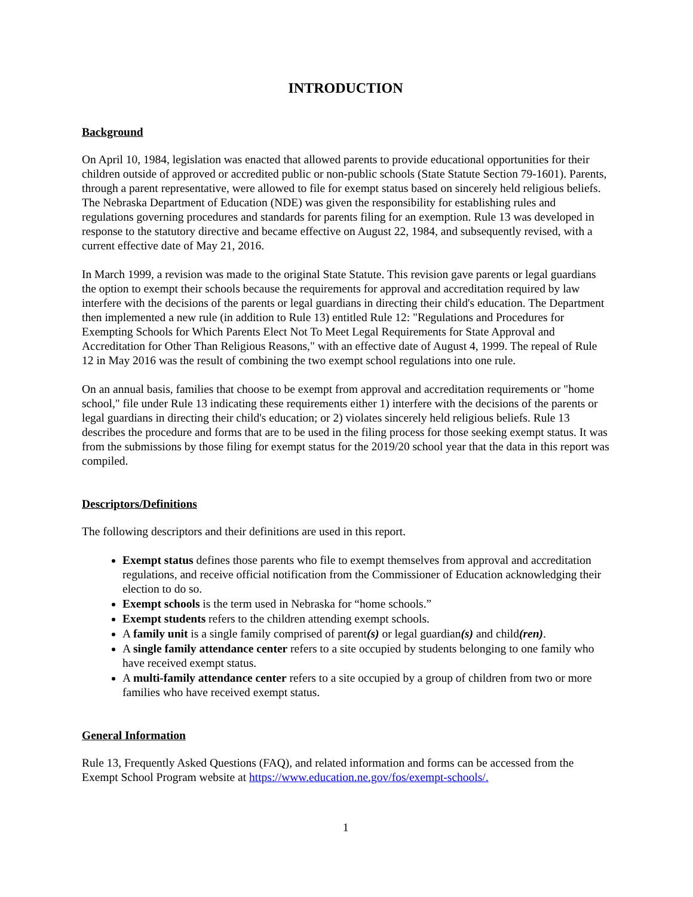INTRODUCTION
Background
On April 10, 1984, legislation was enacted that allowed parents to provide educational opportunities for their children outside of approved or accredited public or non-public schools (State Statute Section 79-1601). Parents, through a parent representative, were allowed to file for exempt status based on sincerely held religious beliefs. The Nebraska Department of Education (NDE) was given the responsibility for establishing rules and regulations governing procedures and standards for parents filing for an exemption. Rule 13 was developed in response to the statutory directive and became effective on August 22, 1984, and subsequently revised, with a current effective date of May 21, 2016.
In March 1999, a revision was made to the original State Statute. This revision gave parents or legal guardians the option to exempt their schools because the requirements for approval and accreditation required by law interfere with the decisions of the parents or legal guardians in directing their child's education. The Department then implemented a new rule (in addition to Rule 13) entitled Rule 12: "Regulations and Procedures for Exempting Schools for Which Parents Elect Not To Meet Legal Requirements for State Approval and Accreditation for Other Than Religious Reasons," with an effective date of August 4, 1999. The repeal of Rule 12 in May 2016 was the result of combining the two exempt school regulations into one rule.
On an annual basis, families that choose to be exempt from approval and accreditation requirements or "home school," file under Rule 13 indicating these requirements either 1) interfere with the decisions of the parents or legal guardians in directing their child's education; or 2) violates sincerely held religious beliefs. Rule 13 describes the procedure and forms that are to be used in the filing process for those seeking exempt status. It was from the submissions by those filing for exempt status for the 2019/20 school year that the data in this report was compiled.
Descriptors/Definitions
The following descriptors and their definitions are used in this report.
Exempt status defines those parents who file to exempt themselves from approval and accreditation regulations, and receive official notification from the Commissioner of Education acknowledging their election to do so.
Exempt schools is the term used in Nebraska for “home schools.”
Exempt students refers to the children attending exempt schools.
A family unit is a single family comprised of parent(s) or legal guardian(s) and child(ren).
A single family attendance center refers to a site occupied by students belonging to one family who have received exempt status.
A multi-family attendance center refers to a site occupied by a group of children from two or more families who have received exempt status.
General Information
Rule 13, Frequently Asked Questions (FAQ), and related information and forms can be accessed from the Exempt School Program website at https://www.education.ne.gov/fos/exempt-schools/.
1